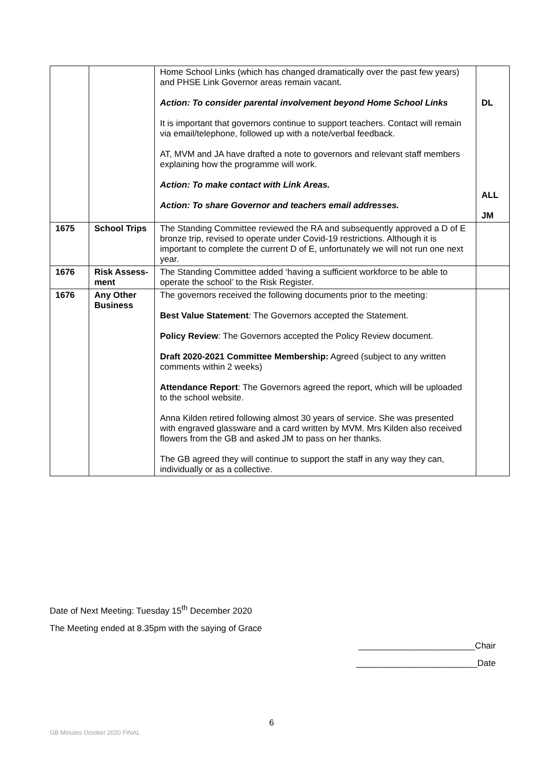| | | Home School Links (which has changed dramatically over the past few years) and PHSE Link Governor areas remain vacant. Action: To consider parental involvement beyond Home School Links It is important that governors continue to support teachers. Contact will remain via email/telephone, followed up with a note/verbal feedback. AT, MVM and JA have drafted a note to governors and relevant staff members explaining how the programme will work. Action: To make contact with Link Areas. Action: To share Governor and teachers email addresses. | DL ALL JM |
| 1675 | School Trips | The Standing Committee reviewed the RA and subsequently approved a D of E bronze trip, revised to operate under Covid-19 restrictions. Although it is important to complete the current D of E, unfortunately we will not run one next year. | |
| 1676 | Risk Assess-ment | The Standing Committee added ‘having a sufficient workforce to be able to operate the school’ to the Risk Register. | |
| 1676 | Any Other Business | The governors received the following documents prior to the meeting: Best Value Statement : The Governors accepted the Statement. Policy Review : The Governors accepted the Policy Review document. Draft 2020-2021 Committee Membership: Agreed (subject to any written comments within 2 weeks) Attendance Report : The Governors agreed the report, which will be uploaded to the school website. Anna Kilden retired following almost 30 years of service. She was presented with engraved glassware and a card written by MVM. Mrs Kilden also received flowers from the GB and asked JM to pass on her thanks. The GB agreed they will continue to support the staff in any way they can, individually or as a collective. | |
Date of Next Meeting: Tuesday 15<sup>th</sup> December 2020
The Meeting ended at 8.35pm with the saying of Grace
________________________Chair
_________________________Date
6
GB Minutes October 2020 FINAL